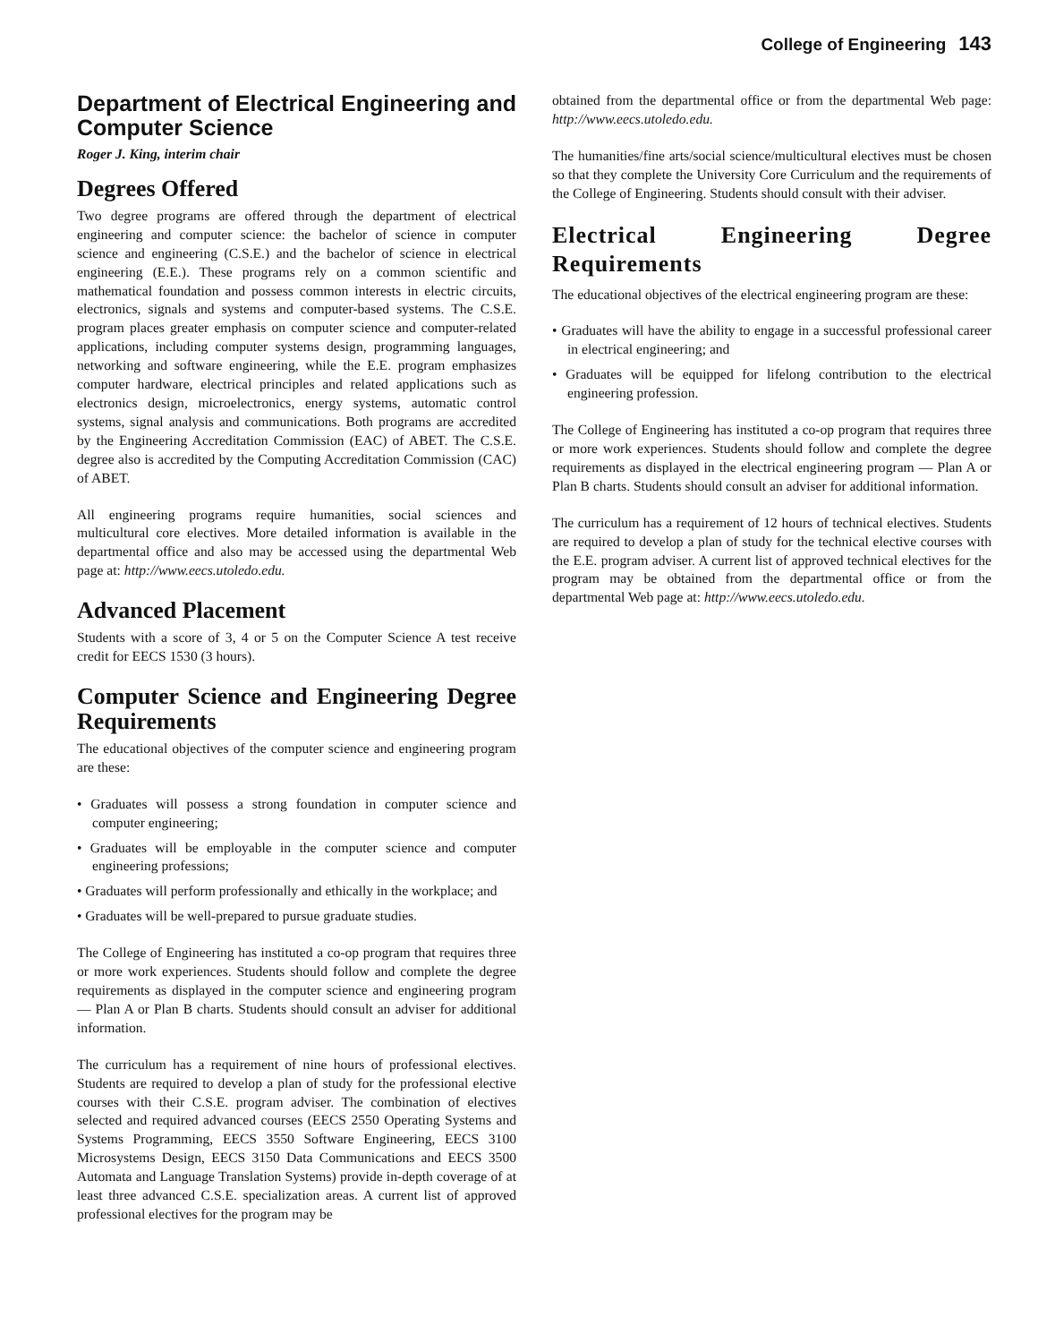College of Engineering 143
Department of Electrical Engineering and Computer Science
Roger J. King, interim chair
Degrees Offered
Two degree programs are offered through the department of electrical engineering and computer science: the bachelor of science in computer science and engineering (C.S.E.) and the bachelor of science in electrical engineering (E.E.). These programs rely on a common scientific and mathematical foundation and possess common interests in electric circuits, electronics, signals and systems and computer-based systems. The C.S.E. program places greater emphasis on computer science and computer-related applications, including computer systems design, programming languages, networking and software engineering, while the E.E. program emphasizes computer hardware, electrical principles and related applications such as electronics design, microelectronics, energy systems, automatic control systems, signal analysis and communications. Both programs are accredited by the Engineering Accreditation Commission (EAC) of ABET. The C.S.E. degree also is accredited by the Computing Accreditation Commission (CAC) of ABET.
All engineering programs require humanities, social sciences and multicultural core electives. More detailed information is available in the departmental office and also may be accessed using the departmental Web page at: http://www.eecs.utoledo.edu.
Advanced Placement
Students with a score of 3, 4 or 5 on the Computer Science A test receive credit for EECS 1530 (3 hours).
Computer Science and Engineering Degree Requirements
The educational objectives of the computer science and engineering program are these:
• Graduates will possess a strong foundation in computer science and computer engineering;
• Graduates will be employable in the computer science and computer engineering professions;
• Graduates will perform professionally and ethically in the workplace; and
• Graduates will be well-prepared to pursue graduate studies.
The College of Engineering has instituted a co-op program that requires three or more work experiences. Students should follow and complete the degree requirements as displayed in the computer science and engineering program — Plan A or Plan B charts. Students should consult an adviser for additional information.
The curriculum has a requirement of nine hours of professional electives. Students are required to develop a plan of study for the professional elective courses with their C.S.E. program adviser. The combination of electives selected and required advanced courses (EECS 2550 Operating Systems and Systems Programming, EECS 3550 Software Engineering, EECS 3100 Microsystems Design, EECS 3150 Data Communications and EECS 3500 Automata and Language Translation Systems) provide in-depth coverage of at least three advanced C.S.E. specialization areas. A current list of approved professional electives for the program may be
obtained from the departmental office or from the departmental Web page: http://www.eecs.utoledo.edu.
The humanities/fine arts/social science/multicultural electives must be chosen so that they complete the University Core Curriculum and the requirements of the College of Engineering. Students should consult with their adviser.
Electrical Engineering Degree Requirements
The educational objectives of the electrical engineering program are these:
• Graduates will have the ability to engage in a successful professional career in electrical engineering; and
• Graduates will be equipped for lifelong contribution to the electrical engineering profession.
The College of Engineering has instituted a co-op program that requires three or more work experiences. Students should follow and complete the degree requirements as displayed in the electrical engineering program — Plan A or Plan B charts. Students should consult an adviser for additional information.
The curriculum has a requirement of 12 hours of technical electives. Students are required to develop a plan of study for the technical elective courses with the E.E. program adviser. A current list of approved technical electives for the program may be obtained from the departmental office or from the departmental Web page at: http://www.eecs.utoledo.edu.